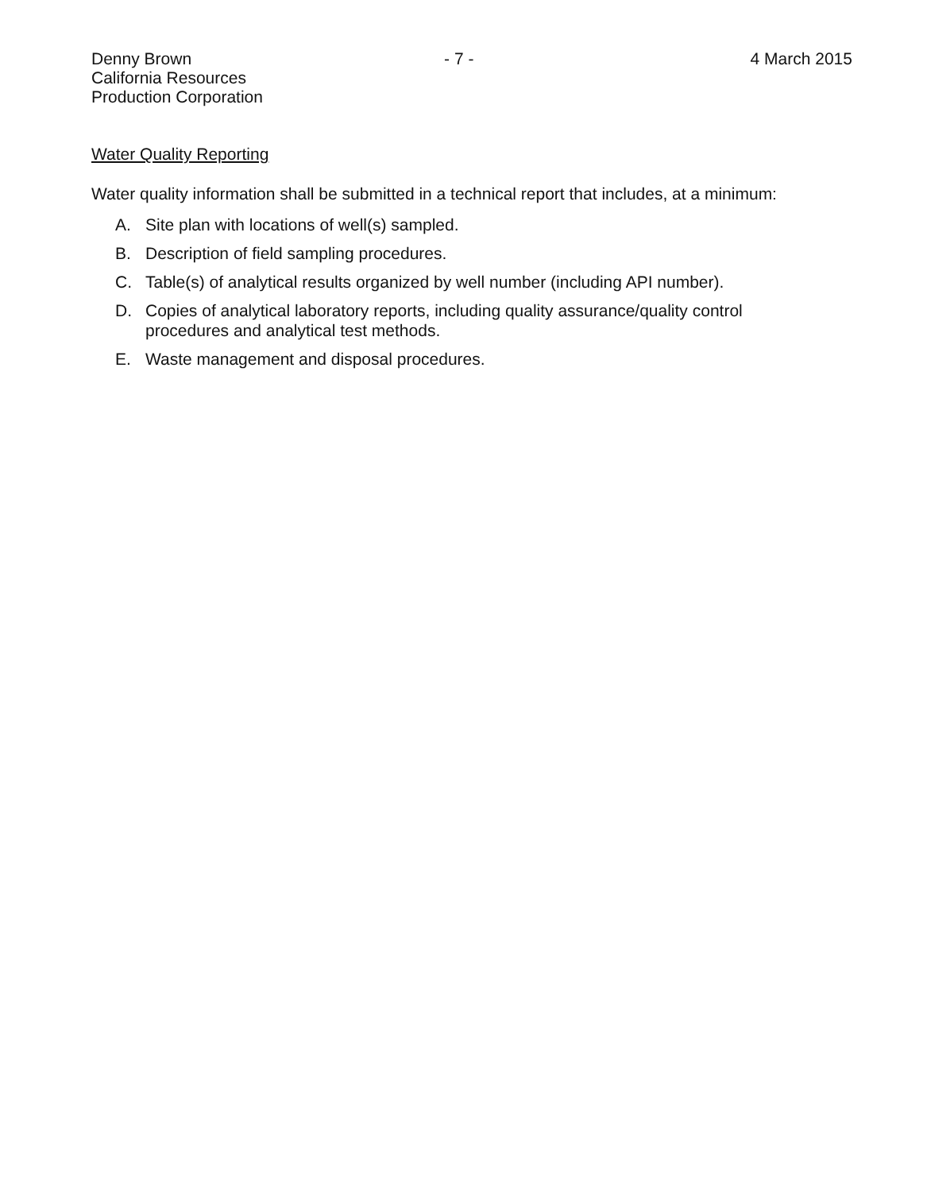Denny Brown
California Resources
Production Corporation
- 7 - 4 March 2015
Water Quality Reporting
Water quality information shall be submitted in a technical report that includes, at a minimum:
A. Site plan with locations of well(s) sampled.
B. Description of field sampling procedures.
C. Table(s) of analytical results organized by well number (including API number).
D. Copies of analytical laboratory reports, including quality assurance/quality control
procedures and analytical test methods.
E. Waste management and disposal procedures.